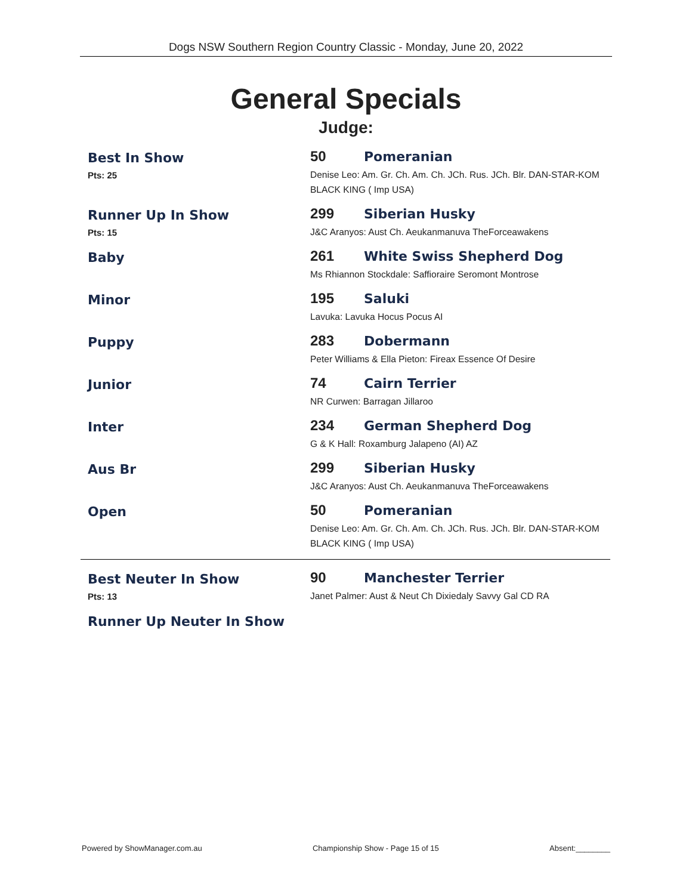Dogs NSW Southern Region Country Classic - Monday, June 20, 2022
General Specials
Judge:
Best In Show
Pts: 25
50 Pomeranian
Denise Leo: Am. Gr. Ch. Am. Ch. JCh. Rus. JCh. Blr. DAN-STAR-KOM BLACK KING ( Imp USA)
Runner Up In Show
Pts: 15
299 Siberian Husky
J&C Aranyos: Aust Ch. Aeukanmanuva TheForceawakens
Baby
261 White Swiss Shepherd Dog
Ms Rhiannon Stockdale: Saffioraire Seromont Montrose
Minor
195 Saluki
Lavuka: Lavuka Hocus Pocus AI
Puppy
283 Dobermann
Peter Williams & Ella Pieton: Fireax Essence Of Desire
Junior
74 Cairn Terrier
NR Curwen: Barragan Jillaroo
Inter
234 German Shepherd Dog
G & K Hall: Roxamburg Jalapeno (AI) AZ
Aus Br
299 Siberian Husky
J&C Aranyos: Aust Ch. Aeukanmanuva TheForceawakens
Open
50 Pomeranian
Denise Leo: Am. Gr. Ch. Am. Ch. JCh. Rus. JCh. Blr. DAN-STAR-KOM BLACK KING ( Imp USA)
Best Neuter In Show
Pts: 13
90 Manchester Terrier
Janet Palmer: Aust & Neut Ch Dixiedaly Savvy Gal CD RA
Runner Up Neuter In Show
Powered by ShowManager.com.au Championship Show - Page 15 of 15 Absent:________